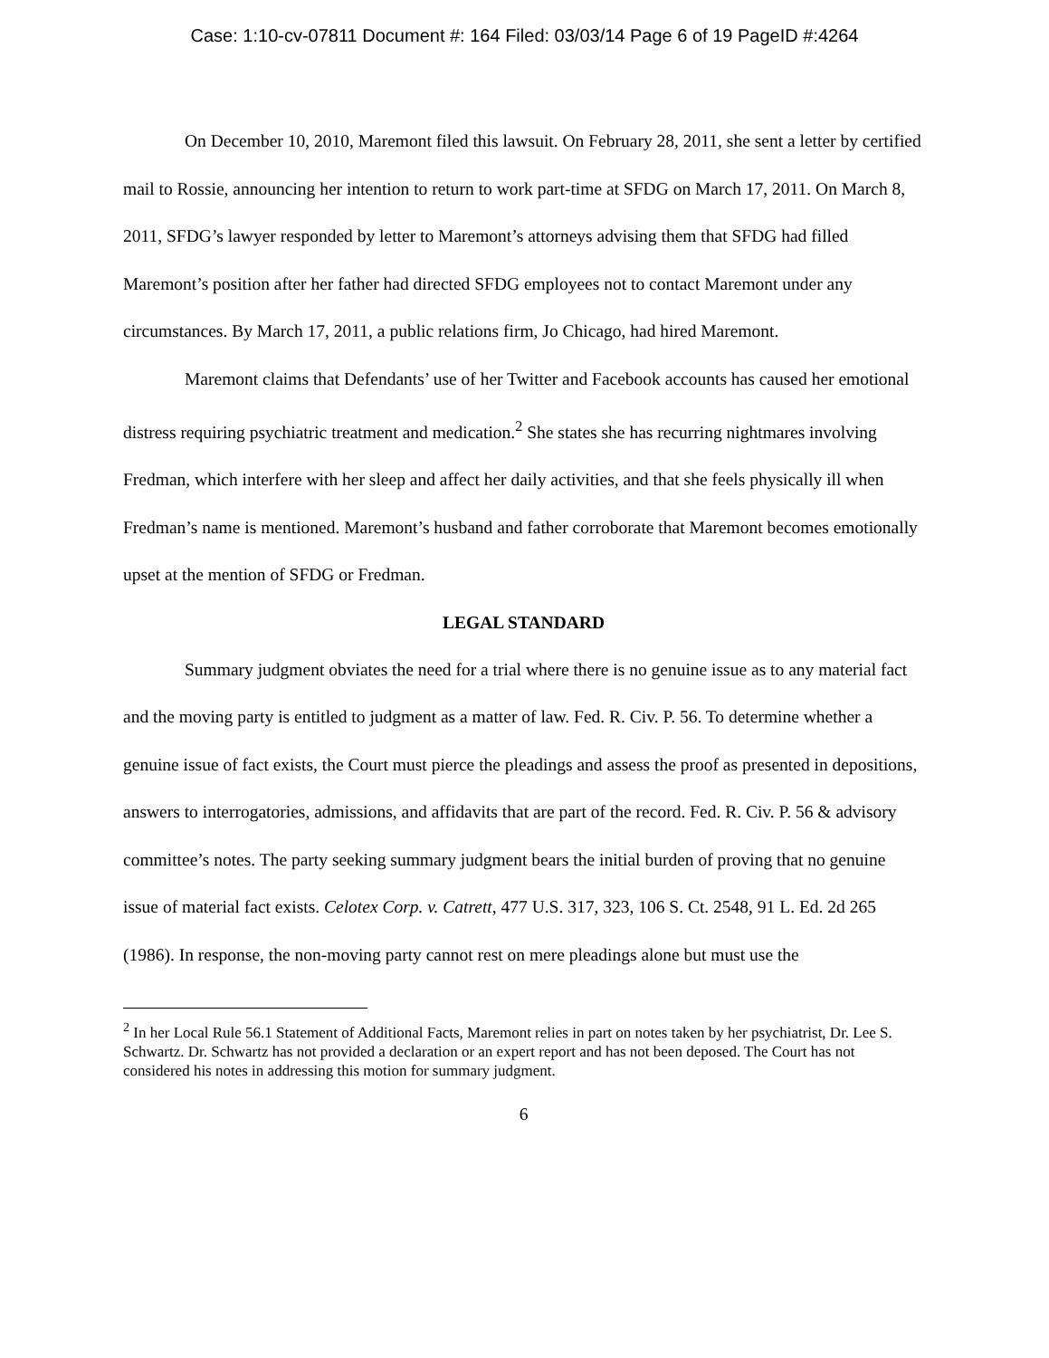Case: 1:10-cv-07811 Document #: 164 Filed: 03/03/14 Page 6 of 19 PageID #:4264
On December 10, 2010, Maremont filed this lawsuit. On February 28, 2011, she sent a letter by certified mail to Rossie, announcing her intention to return to work part-time at SFDG on March 17, 2011. On March 8, 2011, SFDG’s lawyer responded by letter to Maremont’s attorneys advising them that SFDG had filled Maremont’s position after her father had directed SFDG employees not to contact Maremont under any circumstances. By March 17, 2011, a public relations firm, Jo Chicago, had hired Maremont.
Maremont claims that Defendants’ use of her Twitter and Facebook accounts has caused her emotional distress requiring psychiatric treatment and medication.<sup>2</sup> She states she has recurring nightmares involving Fredman, which interfere with her sleep and affect her daily activities, and that she feels physically ill when Fredman’s name is mentioned. Maremont’s husband and father corroborate that Maremont becomes emotionally upset at the mention of SFDG or Fredman.
LEGAL STANDARD
Summary judgment obviates the need for a trial where there is no genuine issue as to any material fact and the moving party is entitled to judgment as a matter of law. Fed. R. Civ. P. 56. To determine whether a genuine issue of fact exists, the Court must pierce the pleadings and assess the proof as presented in depositions, answers to interrogatories, admissions, and affidavits that are part of the record. Fed. R. Civ. P. 56 & advisory committee’s notes. The party seeking summary judgment bears the initial burden of proving that no genuine issue of material fact exists. Celotex Corp. v. Catrett, 477 U.S. 317, 323, 106 S. Ct. 2548, 91 L. Ed. 2d 265 (1986). In response, the non-moving party cannot rest on mere pleadings alone but must use the
<sup>2</sup> In her Local Rule 56.1 Statement of Additional Facts, Maremont relies in part on notes taken by her psychiatrist, Dr. Lee S. Schwartz. Dr. Schwartz has not provided a declaration or an expert report and has not been deposed. The Court has not considered his notes in addressing this motion for summary judgment.
6